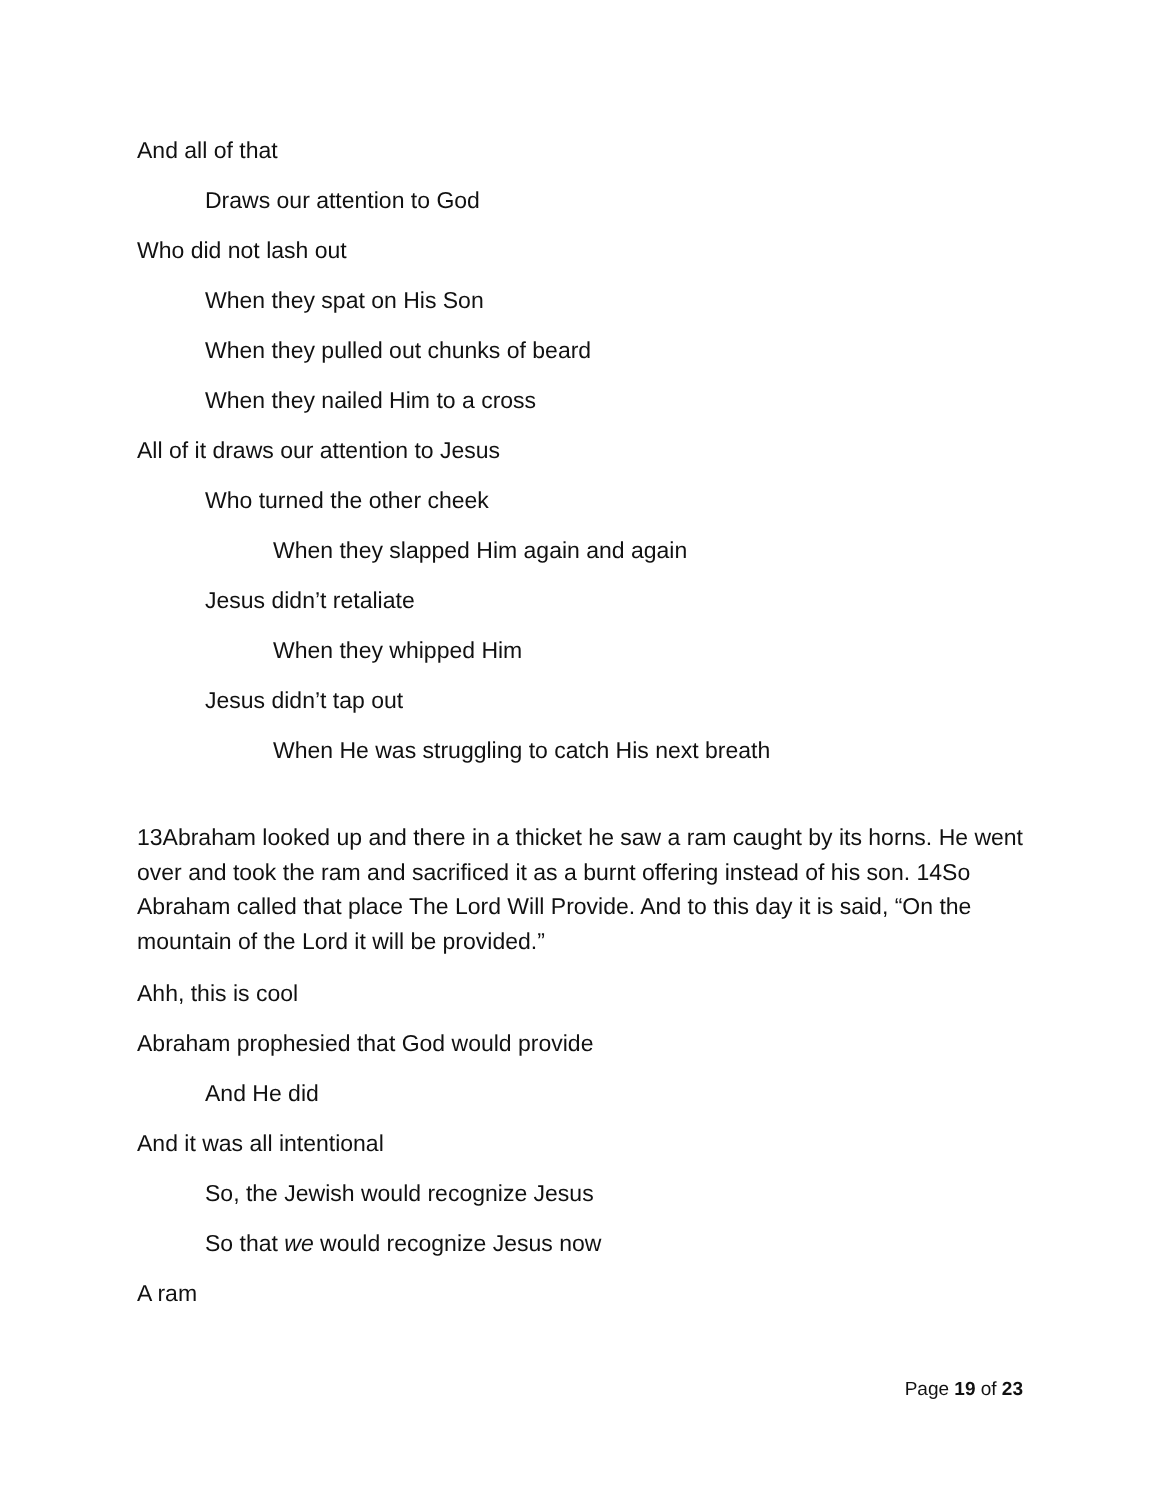And all of that
Draws our attention to God
Who did not lash out
When they spat on His Son
When they pulled out chunks of beard
When they nailed Him to a cross
All of it draws our attention to Jesus
Who turned the other cheek
When they slapped Him again and again
Jesus didn’t retaliate
When they whipped Him
Jesus didn’t tap out
When He was struggling to catch His next breath
13Abraham looked up and there in a thicket he saw a ram caught by its horns. He went over and took the ram and sacrificed it as a burnt offering instead of his son. 14So Abraham called that place The Lord Will Provide. And to this day it is said, “On the mountain of the Lord it will be provided.”
Ahh, this is cool
Abraham prophesied that God would provide
And He did
And it was all intentional
So, the Jewish would recognize Jesus
So that we would recognize Jesus now
A ram
Page 19 of 23